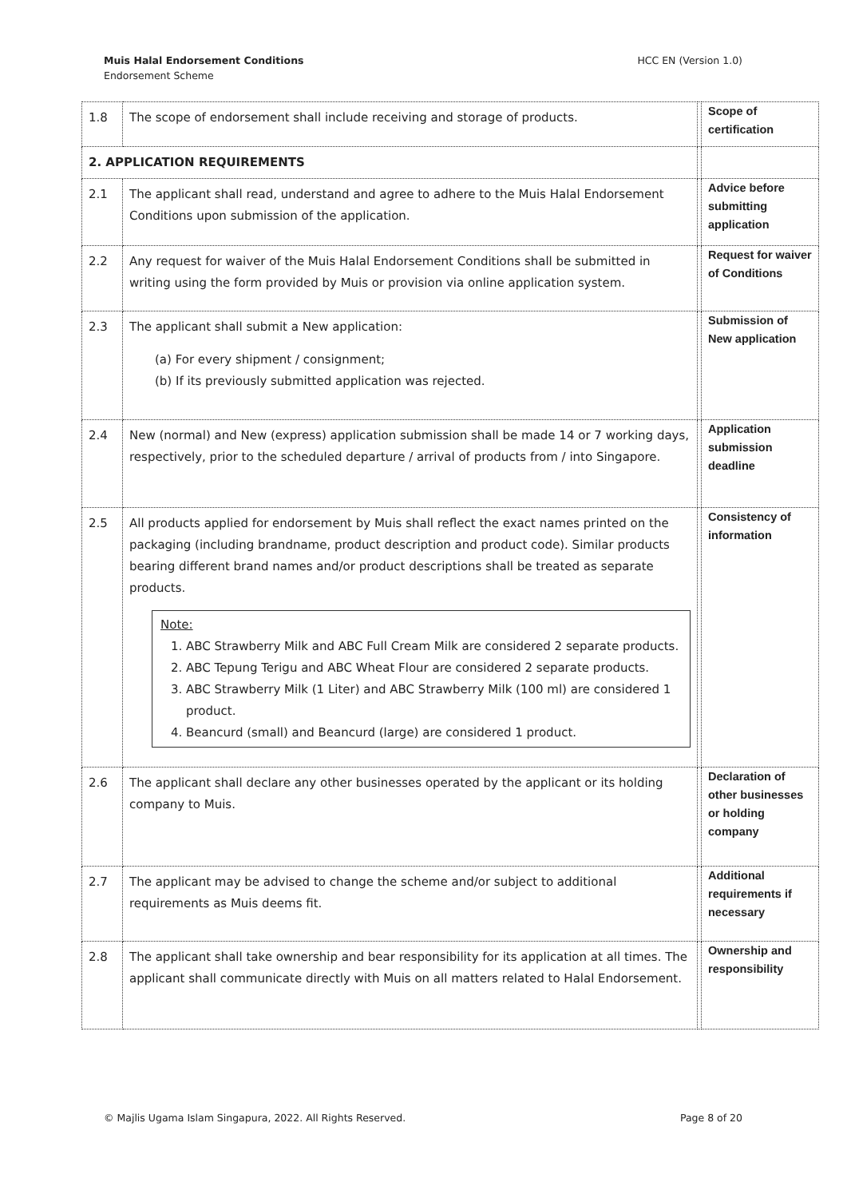HCC EN (Version 1.0) Muis Halal Endorsement Conditions
Endorsement Scheme
| 1.8 | The scope of endorsement shall include receiving and storage of products. | | Scope of certification |
| 2. APPLICATION REQUIREMENTS | | | |
| 2.1 | The applicant shall read, understand and agree to adhere to the Muis Halal Endorsement Conditions upon submission of the application. | | Advice before submitting application |
| 2.2 | Any request for waiver of the Muis Halal Endorsement Conditions shall be submitted in writing using the form provided by Muis or provision via online application system. | | Request for waiver of Conditions |
| 2.3 | The applicant shall submit a New application: (a) For every shipment / consignment; (b) If its previously submitted application was rejected. | | Submission of New application |
| 2.4 | New (normal) and New (express) application submission shall be made 14 or 7 working days, respectively, prior to the scheduled departure / arrival of products from / into Singapore. | | Application submission deadline |
| 2.5 | All products applied for endorsement by Muis shall reflect the exact names printed on the packaging (including brandname, product description and product code). Similar products bearing different brand names and/or product descriptions shall be treated as separate products. Note: 1. ABC Strawberry Milk and ABC Full Cream Milk are considered 2 separate products. 2. ABC Tepung Terigu and ABC Wheat Flour are considered 2 separate products. 3. ABC Strawberry Milk (1 Liter) and ABC Strawberry Milk (100 ml) are considered 1 product. 4. Beancurd (small) and Beancurd (large) are considered 1 product. | | Consistency of information |
| 2.6 | The applicant shall declare any other businesses operated by the applicant or its holding company to Muis. | | Declaration of other businesses or holding company |
| 2.7 | The applicant may be advised to change the scheme and/or subject to additional requirements as Muis deems fit. | | Additional requirements if necessary |
| 2.8 | The applicant shall take ownership and bear responsibility for its application at all times. The applicant shall communicate directly with Muis on all matters related to Halal Endorsement. | | Ownership and responsibility |
Page 8 of 20 © Majlis Ugama Islam Singapura, 2022. All Rights Reserved.